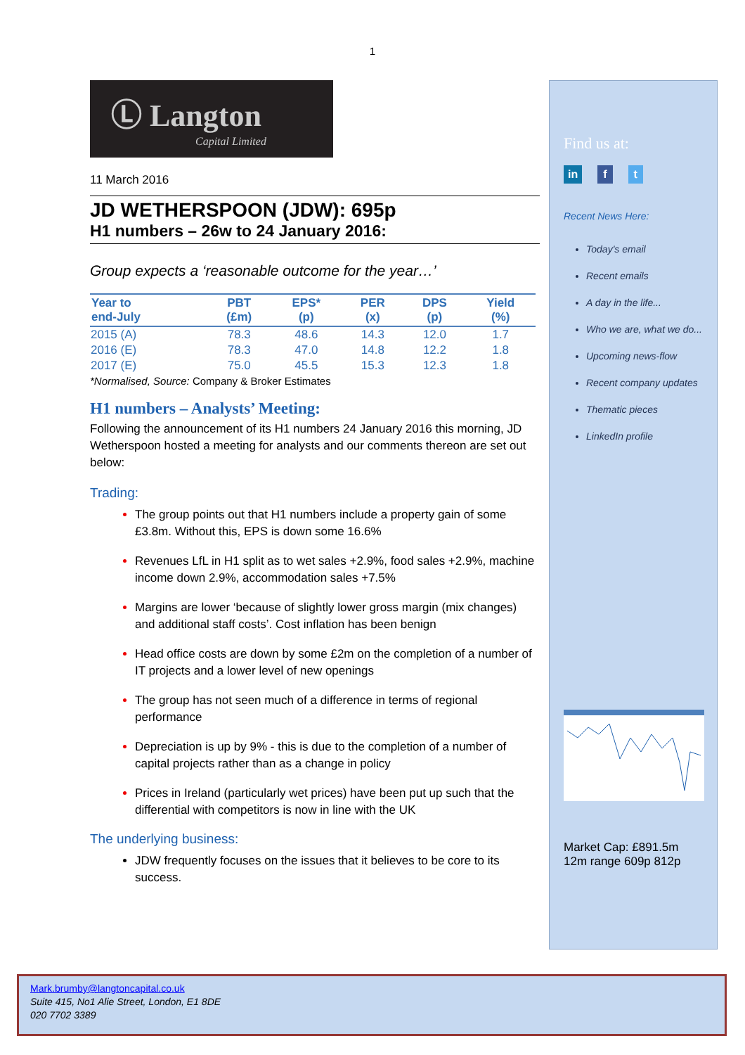1
Ⓛ Langton
Capital Limited
11 March 2016
JD WETHERSPOON (JDW): 695p
H1 numbers – 26w to 24 January 2016:
Group expects a ‘reasonable outcome for the year…’
| Year to end-July | PBT (£m) | EPS* (p) | PER (x) | DPS (p) | Yield (%) |
| --- | --- | --- | --- | --- | --- |
| 2015 (A) | 78.3 | 48.6 | 14.3 | 12.0 | 1.7 |
| 2016 (E) | 78.3 | 47.0 | 14.8 | 12.2 | 1.8 |
| 2017 (E) | 75.0 | 45.5 | 15.3 | 12.3 | 1.8 |
*Normalised, Source: Company & Broker Estimates
H1 numbers – Analysts’ Meeting:
Following the announcement of its H1 numbers 24 January 2016 this morning, JD Wetherspoon hosted a meeting for analysts and our comments thereon are set out below:
Trading:
The group points out that H1 numbers include a property gain of some £3.8m. Without this, EPS is down some 16.6%
Revenues LfL in H1 split as to wet sales +2.9%, food sales +2.9%, machine income down 2.9%, accommodation sales +7.5%
Margins are lower ‘because of slightly lower gross margin (mix changes) and additional staff costs’. Cost inflation has been benign
Head office costs are down by some £2m on the completion of a number of IT projects and a lower level of new openings
The group has not seen much of a difference in terms of regional performance
Depreciation is up by 9% - this is due to the completion of a number of capital projects rather than as a change in policy
Prices in Ireland (particularly wet prices) have been put up such that the differential with competitors is now in line with the UK
The underlying business:
JDW frequently focuses on the issues that it believes to be core to its success.
Find us at:
in f t
Recent News Here:
Today's email
Recent emails
A day in the life...
Who we are, what we do...
Upcoming news-flow
Recent company updates
Thematic pieces
LinkedIn profile
Market Cap: £891.5m
12m range 609p 812p
Mark.brumby@langtoncapital.co.uk
Suite 415, No1 Alie Street, London, E1 8DE
020 7702 3389